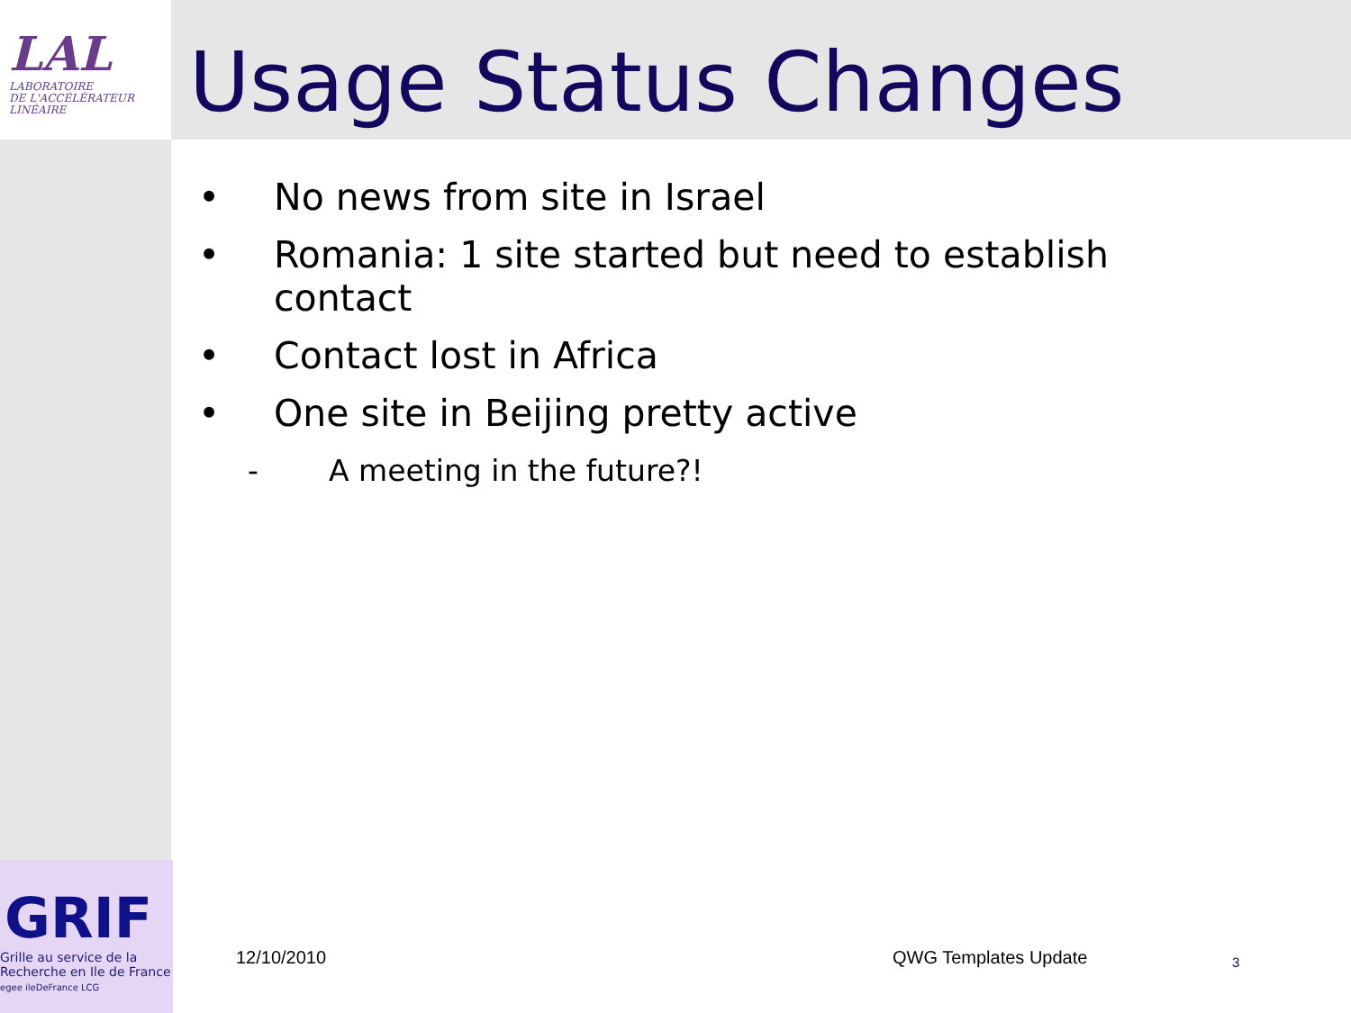LAL
LABORATOIRE
DE L'ACCÉLÉRATEUR
LINÉAIRE
Usage Status Changes
• No news from site in Israel
• Romania: 1 site started but need to establish contact
• Contact lost in Africa
• One site in Beijing pretty active
- A meeting in the future?!
GRIF
Grille au service de la
Recherche en Ile de France
egee ileDeFrance LCG
12/10/2010 QWG Templates Update 3